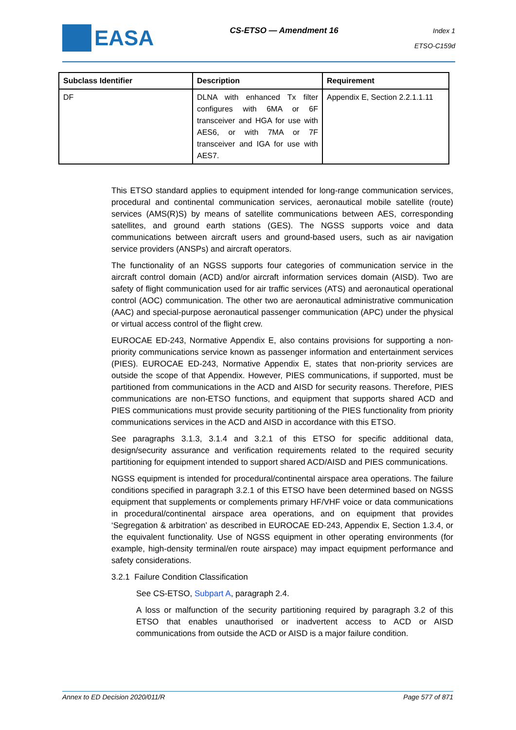EASA
CS-ETSO — Amendment 16
Index 1
ETSO-C159d
| Subclass Identifier | Description | Requirement |
| --- | --- | --- |
| DF | DLNA with enhanced Tx filter configures with 6MA or 6F transceiver and HGA for use with AES6, or with 7MA or 7F transceiver and IGA for use with AES7. | Appendix E, Section 2.2.1.1.11 |
This ETSO standard applies to equipment intended for long-range communication services, procedural and continental communication services, aeronautical mobile satellite (route) services (AMS(R)S) by means of satellite communications between AES, corresponding satellites, and ground earth stations (GES). The NGSS supports voice and data communications between aircraft users and ground-based users, such as air navigation service providers (ANSPs) and aircraft operators.
The functionality of an NGSS supports four categories of communication service in the aircraft control domain (ACD) and/or aircraft information services domain (AISD). Two are safety of flight communication used for air traffic services (ATS) and aeronautical operational control (AOC) communication. The other two are aeronautical administrative communication (AAC) and special-purpose aeronautical passenger communication (APC) under the physical or virtual access control of the flight crew.
EUROCAE ED-243, Normative Appendix E, also contains provisions for supporting a non-priority communications service known as passenger information and entertainment services (PIES). EUROCAE ED-243, Normative Appendix E, states that non-priority services are outside the scope of that Appendix. However, PIES communications, if supported, must be partitioned from communications in the ACD and AISD for security reasons. Therefore, PIES communications are non-ETSO functions, and equipment that supports shared ACD and PIES communications must provide security partitioning of the PIES functionality from priority communications services in the ACD and AISD in accordance with this ETSO.
See paragraphs 3.1.3, 3.1.4 and 3.2.1 of this ETSO for specific additional data, design/security assurance and verification requirements related to the required security partitioning for equipment intended to support shared ACD/AISD and PIES communications.
NGSS equipment is intended for procedural/continental airspace area operations. The failure conditions specified in paragraph 3.2.1 of this ETSO have been determined based on NGSS equipment that supplements or complements primary HF/VHF voice or data communications in procedural/continental airspace area operations, and on equipment that provides ‘Segregation & arbitration’ as described in EUROCAE ED-243, Appendix E, Section 1.3.4, or the equivalent functionality. Use of NGSS equipment in other operating environments (for example, high-density terminal/en route airspace) may impact equipment performance and safety considerations.
3.2.1 Failure Condition Classification
See CS-ETSO, Subpart A, paragraph 2.4.
A loss or malfunction of the security partitioning required by paragraph 3.2 of this ETSO that enables unauthorised or inadvertent access to ACD or AISD communications from outside the ACD or AISD is a major failure condition.
Annex to ED Decision 2020/011/R Page 577 of 871